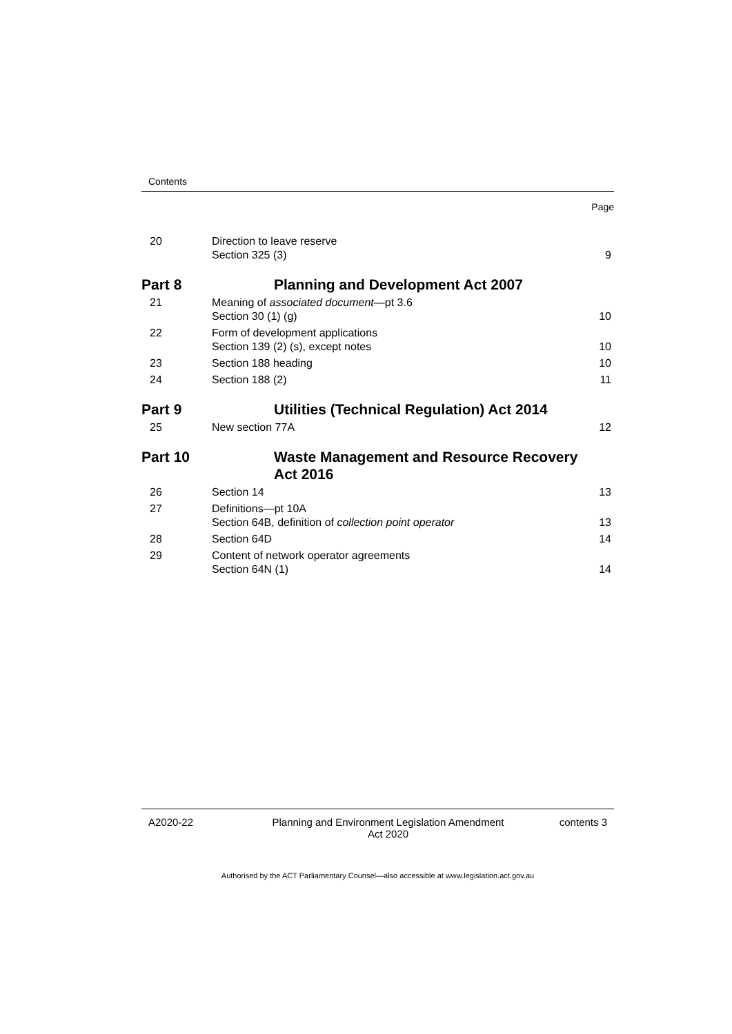Contents
Page
| 20 | Direction to leave reserve Section 325 (3) | 9 |
| Part 8 | Planning and Development Act 2007 | |
| 21 | Meaning of associated document —pt 3.6 Section 30 (1) (g) | 10 |
| 22 | Form of development applications Section 139 (2) (s), except notes | 10 |
| 23 | Section 188 heading | 10 |
| 24 | Section 188 (2) | 11 |
| Part 9 | Utilities (Technical Regulation) Act 2014 | |
| 25 | New section 77A | 12 |
| Part 10 | Waste Management and Resource Recovery Act 2016 | |
| 26 | Section 14 | 13 |
| 27 | Definitions—pt 10A Section 64B, definition of collection point operator | 13 |
| 28 | Section 64D | 14 |
| 29 | Content of network operator agreements Section 64N (1) | 14 |
A2020-22 Planning and Environment Legislation Amendment
Act 2020
contents 3
Authorised by the ACT Parliamentary Counsel—also accessible at www.legislation.act.gov.au